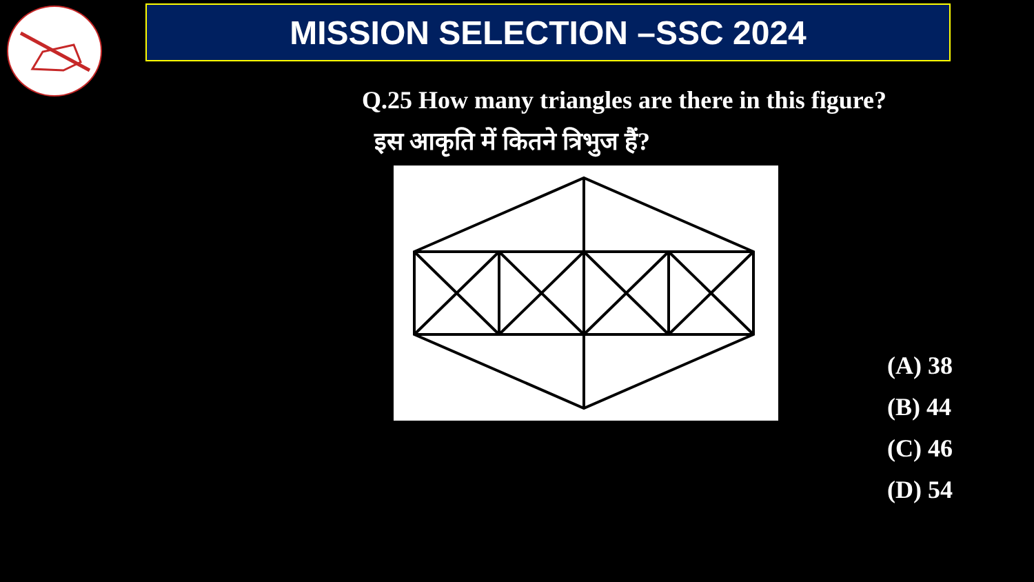MISSION SELECTION –SSC 2024
Q.25 How many triangles are there in this figure?
इस आकृति में कितने त्रिभुज हैं?
(A) 38
(B) 44
(C) 46
(D) 54